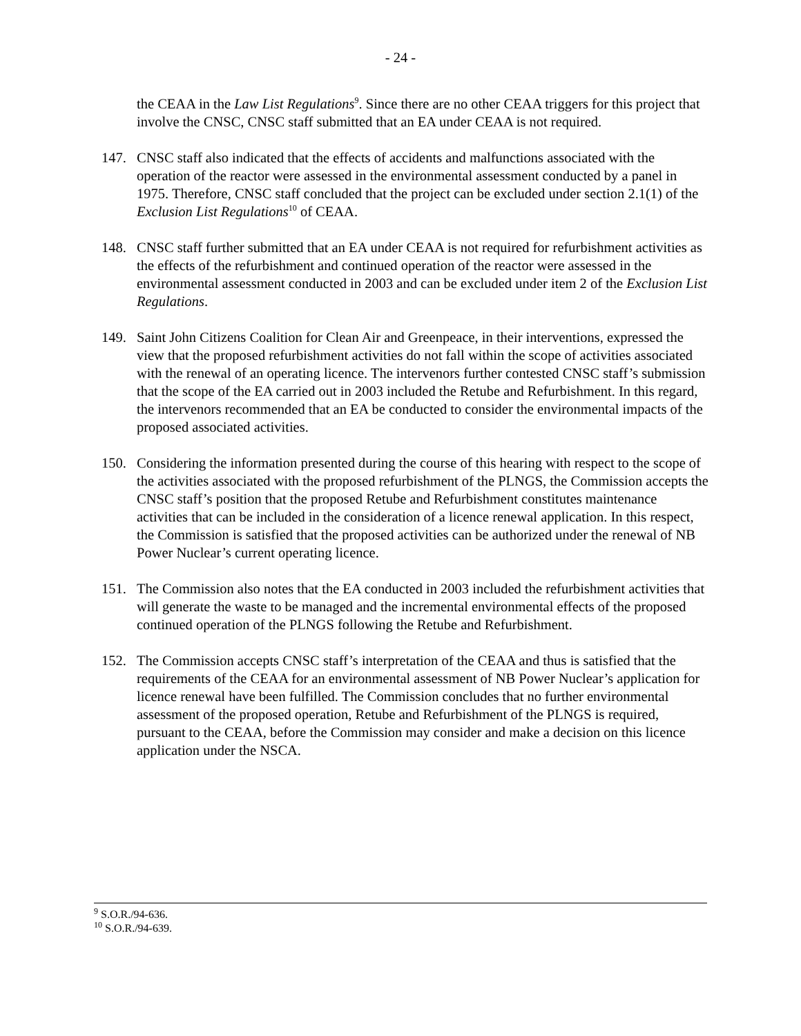- 24 -
the CEAA in the Law List Regulations<sup>9</sup>. Since there are no other CEAA triggers for this project that involve the CNSC, CNSC staff submitted that an EA under CEAA is not required.
147. CNSC staff also indicated that the effects of accidents and malfunctions associated with the operation of the reactor were assessed in the environmental assessment conducted by a panel in 1975. Therefore, CNSC staff concluded that the project can be excluded under section 2.1(1) of the Exclusion List Regulations<sup>10</sup> of CEAA.
148. CNSC staff further submitted that an EA under CEAA is not required for refurbishment activities as the effects of the refurbishment and continued operation of the reactor were assessed in the environmental assessment conducted in 2003 and can be excluded under item 2 of the Exclusion List Regulations.
149. Saint John Citizens Coalition for Clean Air and Greenpeace, in their interventions, expressed the view that the proposed refurbishment activities do not fall within the scope of activities associated with the renewal of an operating licence. The intervenors further contested CNSC staff’s submission that the scope of the EA carried out in 2003 included the Retube and Refurbishment. In this regard, the intervenors recommended that an EA be conducted to consider the environmental impacts of the proposed associated activities.
150. Considering the information presented during the course of this hearing with respect to the scope of the activities associated with the proposed refurbishment of the PLNGS, the Commission accepts the CNSC staff’s position that the proposed Retube and Refurbishment constitutes maintenance activities that can be included in the consideration of a licence renewal application. In this respect, the Commission is satisfied that the proposed activities can be authorized under the renewal of NB Power Nuclear’s current operating licence.
151. The Commission also notes that the EA conducted in 2003 included the refurbishment activities that will generate the waste to be managed and the incremental environmental effects of the proposed continued operation of the PLNGS following the Retube and Refurbishment.
152. The Commission accepts CNSC staff’s interpretation of the CEAA and thus is satisfied that the requirements of the CEAA for an environmental assessment of NB Power Nuclear’s application for licence renewal have been fulfilled. The Commission concludes that no further environmental assessment of the proposed operation, Retube and Refurbishment of the PLNGS is required, pursuant to the CEAA, before the Commission may consider and make a decision on this licence application under the NSCA.
<sup>9</sup> S.O.R./94-636.
<sup>10</sup> S.O.R./94-639.